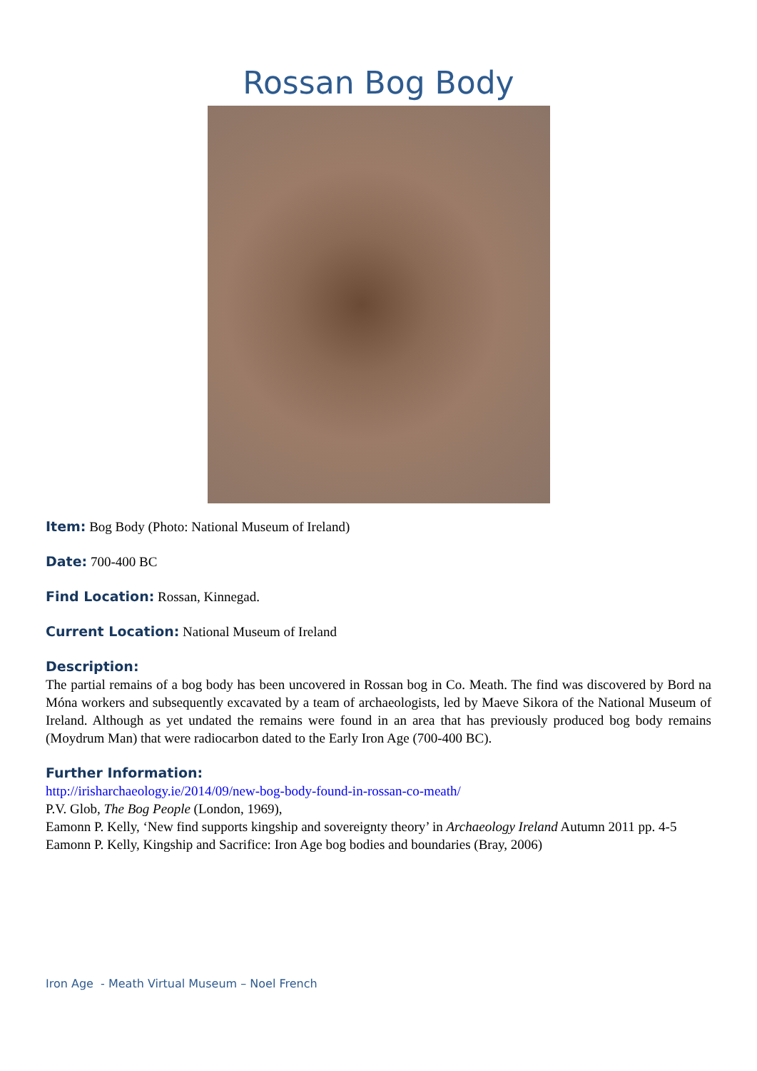Rossan Bog Body
Item: Bog Body (Photo: National Museum of Ireland)
Date: 700-400 BC
Find Location: Rossan, Kinnegad.
Current Location: National Museum of Ireland
Description:
The partial remains of a bog body has been uncovered in Rossan bog in Co. Meath. The find was discovered by Bord na Móna workers and subsequently excavated by a team of archaeologists, led by Maeve Sikora of the National Museum of Ireland. Although as yet undated the remains were found in an area that has previously produced bog body remains (Moydrum Man) that were radiocarbon dated to the Early Iron Age (700-400 BC).
Further Information:
http://irisharchaeology.ie/2014/09/new-bog-body-found-in-rossan-co-meath/
P.V. Glob, The Bog People (London, 1969),
Eamonn P. Kelly, ‘New find supports kingship and sovereignty theory’ in Archaeology Ireland Autumn 2011 pp. 4-5
Eamonn P. Kelly, Kingship and Sacrifice: Iron Age bog bodies and boundaries (Bray, 2006)
Iron Age - Meath Virtual Museum – Noel French